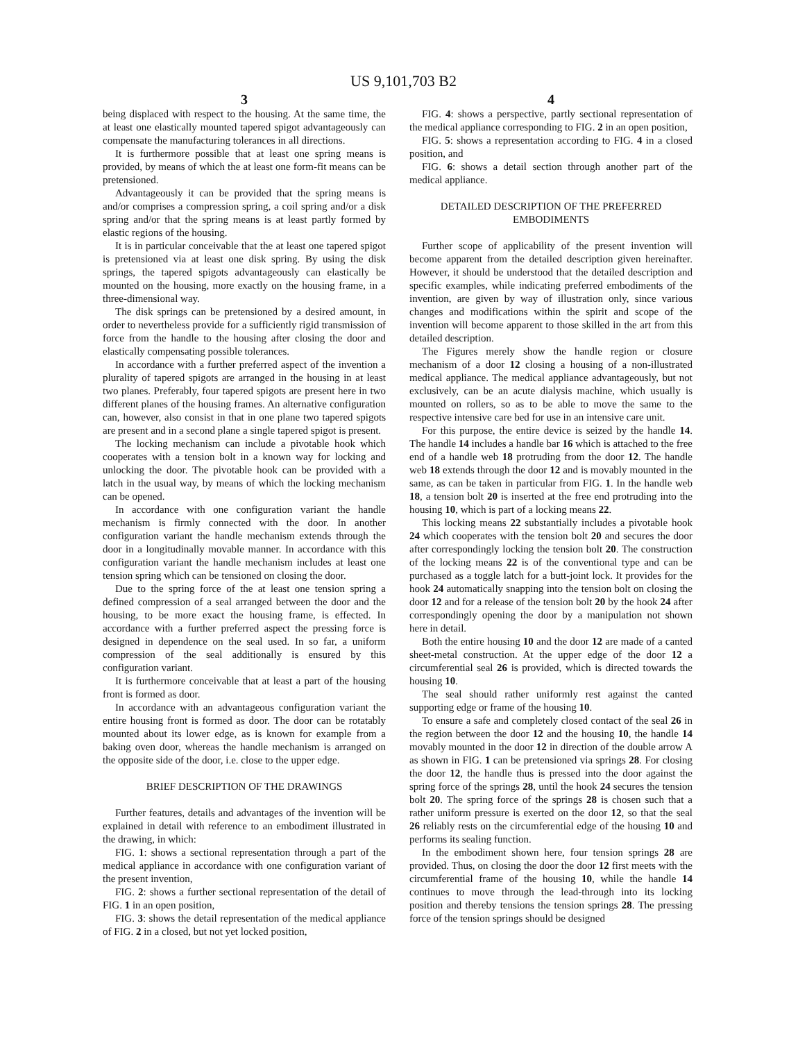US 9,101,703 B2
3
being displaced with respect to the housing. At the same time, the at least one elastically mounted tapered spigot advantageously can compensate the manufacturing tolerances in all directions.
It is furthermore possible that at least one spring means is provided, by means of which the at least one form-fit means can be pretensioned.
Advantageously it can be provided that the spring means is and/or comprises a compression spring, a coil spring and/or a disk spring and/or that the spring means is at least partly formed by elastic regions of the housing.
It is in particular conceivable that the at least one tapered spigot is pretensioned via at least one disk spring. By using the disk springs, the tapered spigots advantageously can elastically be mounted on the housing, more exactly on the housing frame, in a three-dimensional way.
The disk springs can be pretensioned by a desired amount, in order to nevertheless provide for a sufficiently rigid transmission of force from the handle to the housing after closing the door and elastically compensating possible tolerances.
In accordance with a further preferred aspect of the invention a plurality of tapered spigots are arranged in the housing in at least two planes. Preferably, four tapered spigots are present here in two different planes of the housing frames. An alternative configuration can, however, also consist in that in one plane two tapered spigots are present and in a second plane a single tapered spigot is present.
The locking mechanism can include a pivotable hook which cooperates with a tension bolt in a known way for locking and unlocking the door. The pivotable hook can be provided with a latch in the usual way, by means of which the locking mechanism can be opened.
In accordance with one configuration variant the handle mechanism is firmly connected with the door. In another configuration variant the handle mechanism extends through the door in a longitudinally movable manner. In accordance with this configuration variant the handle mechanism includes at least one tension spring which can be tensioned on closing the door.
Due to the spring force of the at least one tension spring a defined compression of a seal arranged between the door and the housing, to be more exact the housing frame, is effected. In accordance with a further preferred aspect the pressing force is designed in dependence on the seal used. In so far, a uniform compression of the seal additionally is ensured by this configuration variant.
It is furthermore conceivable that at least a part of the housing front is formed as door.
In accordance with an advantageous configuration variant the entire housing front is formed as door. The door can be rotatably mounted about its lower edge, as is known for example from a baking oven door, whereas the handle mechanism is arranged on the opposite side of the door, i.e. close to the upper edge.
BRIEF DESCRIPTION OF THE DRAWINGS
Further features, details and advantages of the invention will be explained in detail with reference to an embodiment illustrated in the drawing, in which:
FIG. 1: shows a sectional representation through a part of the medical appliance in accordance with one configuration variant of the present invention,
FIG. 2: shows a further sectional representation of the detail of FIG. 1 in an open position,
FIG. 3: shows the detail representation of the medical appliance of FIG. 2 in a closed, but not yet locked position,
4
FIG. 4: shows a perspective, partly sectional representation of the medical appliance corresponding to FIG. 2 in an open position,
FIG. 5: shows a representation according to FIG. 4 in a closed position, and
FIG. 6: shows a detail section through another part of the medical appliance.
DETAILED DESCRIPTION OF THE PREFERRED EMBODIMENTS
Further scope of applicability of the present invention will become apparent from the detailed description given hereinafter. However, it should be understood that the detailed description and specific examples, while indicating preferred embodiments of the invention, are given by way of illustration only, since various changes and modifications within the spirit and scope of the invention will become apparent to those skilled in the art from this detailed description.
The Figures merely show the handle region or closure mechanism of a door 12 closing a housing of a non-illustrated medical appliance. The medical appliance advantageously, but not exclusively, can be an acute dialysis machine, which usually is mounted on rollers, so as to be able to move the same to the respective intensive care bed for use in an intensive care unit.
For this purpose, the entire device is seized by the handle 14. The handle 14 includes a handle bar 16 which is attached to the free end of a handle web 18 protruding from the door 12. The handle web 18 extends through the door 12 and is movably mounted in the same, as can be taken in particular from FIG. 1. In the handle web 18, a tension bolt 20 is inserted at the free end protruding into the housing 10, which is part of a locking means 22.
This locking means 22 substantially includes a pivotable hook 24 which cooperates with the tension bolt 20 and secures the door after correspondingly locking the tension bolt 20. The construction of the locking means 22 is of the conventional type and can be purchased as a toggle latch for a butt-joint lock. It provides for the hook 24 automatically snapping into the tension bolt on closing the door 12 and for a release of the tension bolt 20 by the hook 24 after correspondingly opening the door by a manipulation not shown here in detail.
Both the entire housing 10 and the door 12 are made of a canted sheet-metal construction. At the upper edge of the door 12 a circumferential seal 26 is provided, which is directed towards the housing 10.
The seal should rather uniformly rest against the canted supporting edge or frame of the housing 10.
To ensure a safe and completely closed contact of the seal 26 in the region between the door 12 and the housing 10, the handle 14 movably mounted in the door 12 in direction of the double arrow A as shown in FIG. 1 can be pretensioned via springs 28. For closing the door 12, the handle thus is pressed into the door against the spring force of the springs 28, until the hook 24 secures the tension bolt 20. The spring force of the springs 28 is chosen such that a rather uniform pressure is exerted on the door 12, so that the seal 26 reliably rests on the circumferential edge of the housing 10 and performs its sealing function.
In the embodiment shown here, four tension springs 28 are provided. Thus, on closing the door the door 12 first meets with the circumferential frame of the housing 10, while the handle 14 continues to move through the lead-through into its locking position and thereby tensions the tension springs 28. The pressing force of the tension springs should be designed